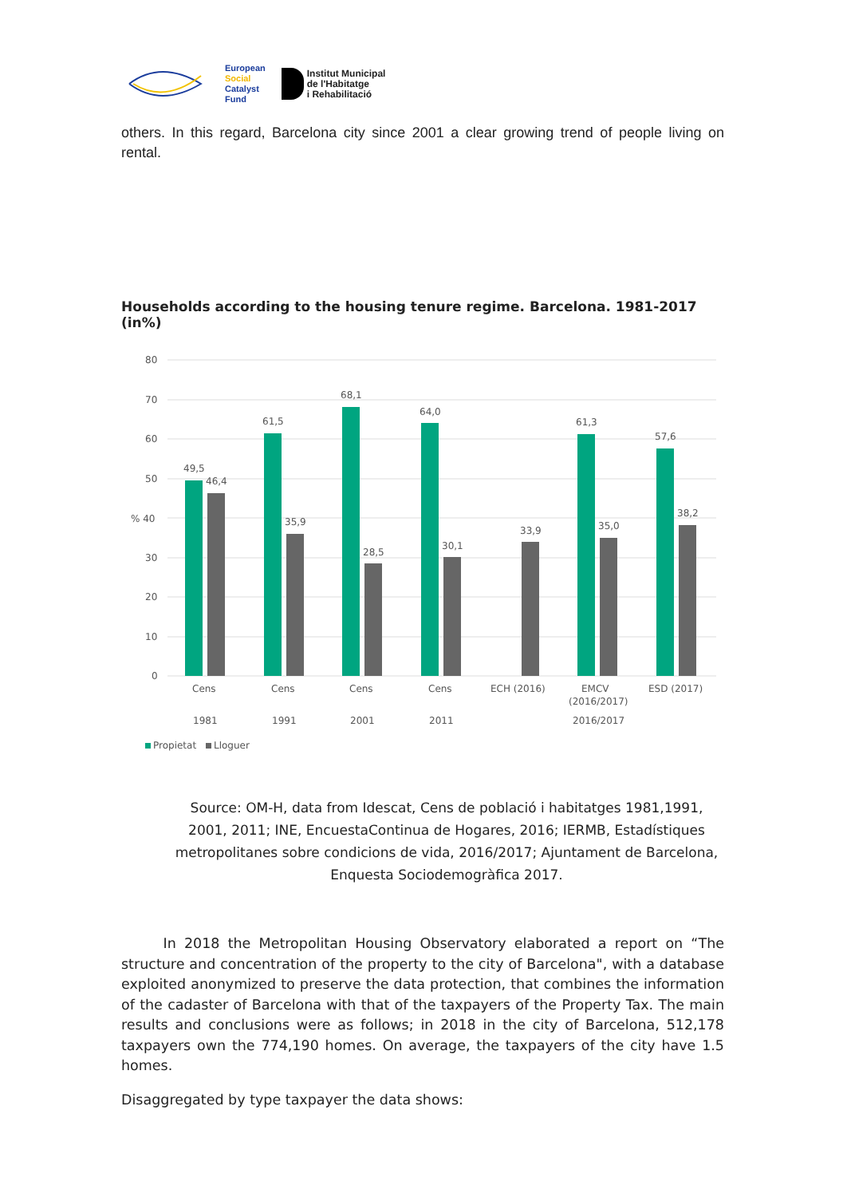European
Social
Catalyst
Fund
Institut Municipal
de l'Habitatge
i Rehabilitació
others. In this regard, Barcelona city since 2001 a clear growing trend of people living on rental.
Households according to the housing tenure regime. Barcelona. 1981-2017 (in%)
80
70
60
50
% 40
30
20
10
0
49,5
46,4
61,5
35,9
68,1
28,5
64,0
30,1
33,9
61,3
35,0
57,6
38,2
Cens
Cens
Cens
Cens
ECH (2016)
EMCV
(2016/2017)
ESD (2017)
1981
1991
2001
2011
2016/2017
Propietat
Lloguer
Source: OM-H, data from Idescat, Cens de població i habitatges 1981,1991, 2001, 2011; INE, EncuestaContinua de Hogares, 2016; IERMB, Estadístiques metropolitanes sobre condicions de vida, 2016/2017; Ajuntament de Barcelona, Enquesta Sociodemogràfica 2017.
   In 2018 the Metropolitan Housing Observatory elaborated a report on “The structure and concentration of the property to the city of Barcelona", with a database exploited anonymized to preserve the data protection, that combines the information of the cadaster of Barcelona with that of the taxpayers of the Property Tax. The main results and conclusions were as follows; in 2018 in the city of Barcelona, 512,178 taxpayers own the 774,190 homes. On average, the taxpayers of the city have 1.5 homes.
Disaggregated by type taxpayer the data shows: